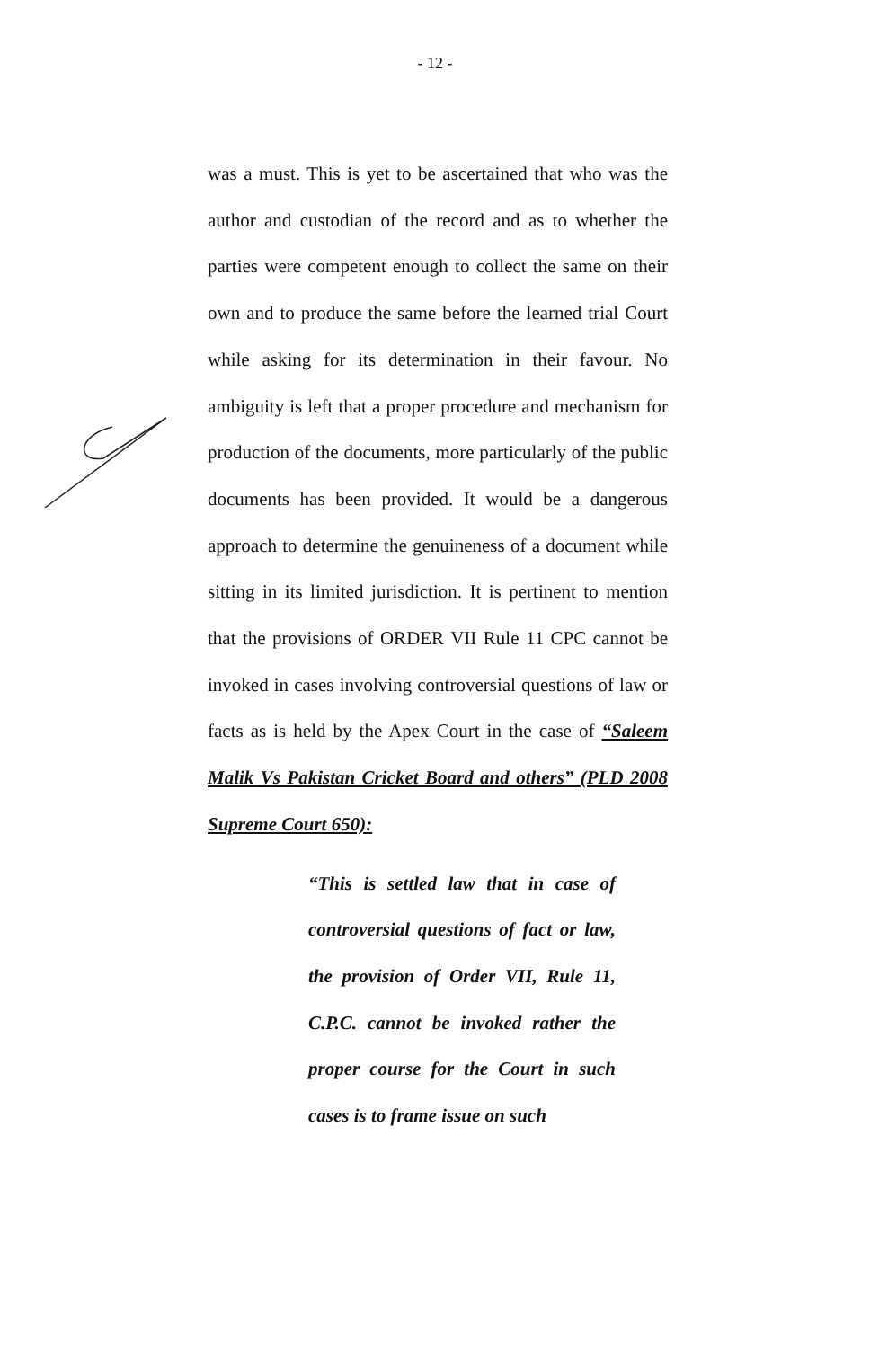- 12 -
was a must. This is yet to be ascertained that who was the author and custodian of the record and as to whether the parties were competent enough to collect the same on their own and to produce the same before the learned trial Court while asking for its determination in their favour. No ambiguity is left that a proper procedure and mechanism for production of the documents, more particularly of the public documents has been provided. It would be a dangerous approach to determine the genuineness of a document while sitting in its limited jurisdiction. It is pertinent to mention that the provisions of ORDER VII Rule 11 CPC cannot be invoked in cases involving controversial questions of law or facts as is held by the Apex Court in the case of “Saleem Malik Vs Pakistan Cricket Board and others” (PLD 2008 Supreme Court 650):
“This is settled law that in case of controversial questions of fact or law, the provision of Order VII, Rule 11, C.P.C. cannot be invoked rather the proper course for the Court in such cases is to frame issue on such